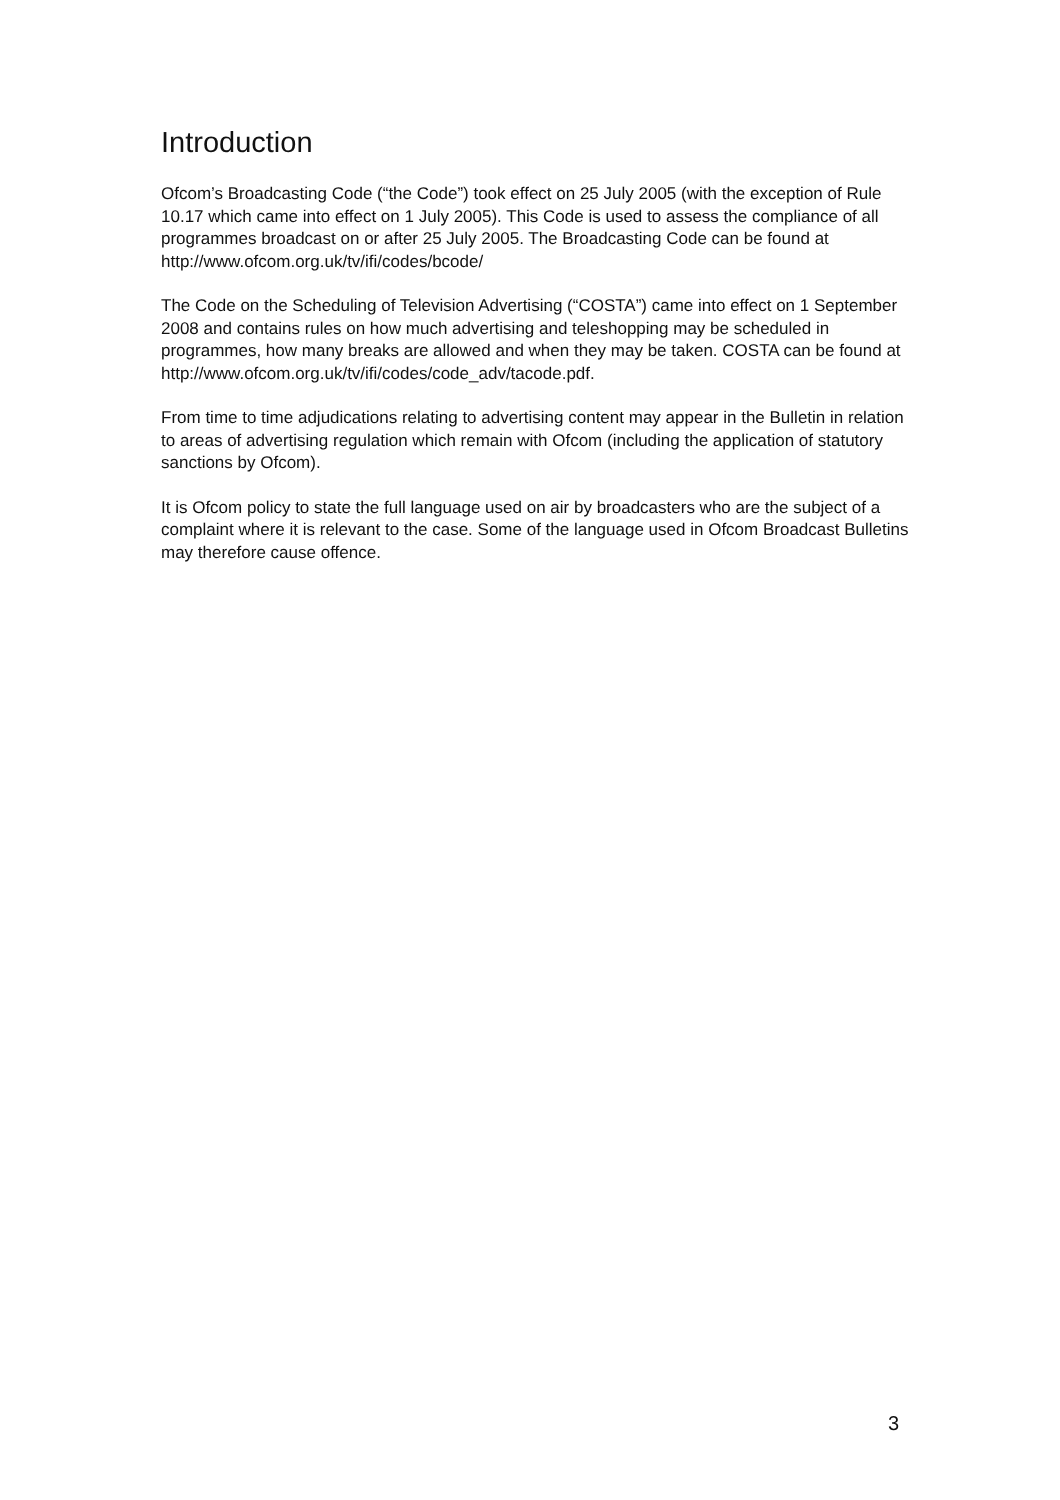Introduction
Ofcom’s Broadcasting Code (“the Code”) took effect on 25 July 2005 (with the exception of Rule 10.17 which came into effect on 1 July 2005). This Code is used to assess the compliance of all programmes broadcast on or after 25 July 2005. The Broadcasting Code can be found at http://www.ofcom.org.uk/tv/ifi/codes/bcode/
The Code on the Scheduling of Television Advertising (“COSTA”) came into effect on 1 September 2008 and contains rules on how much advertising and teleshopping may be scheduled in programmes, how many breaks are allowed and when they may be taken. COSTA can be found at
http://www.ofcom.org.uk/tv/ifi/codes/code_adv/tacode.pdf.
From time to time adjudications relating to advertising content may appear in the Bulletin in relation to areas of advertising regulation which remain with Ofcom (including the application of statutory sanctions by Ofcom).
It is Ofcom policy to state the full language used on air by broadcasters who are the subject of a complaint where it is relevant to the case. Some of the language used in Ofcom Broadcast Bulletins may therefore cause offence.
3